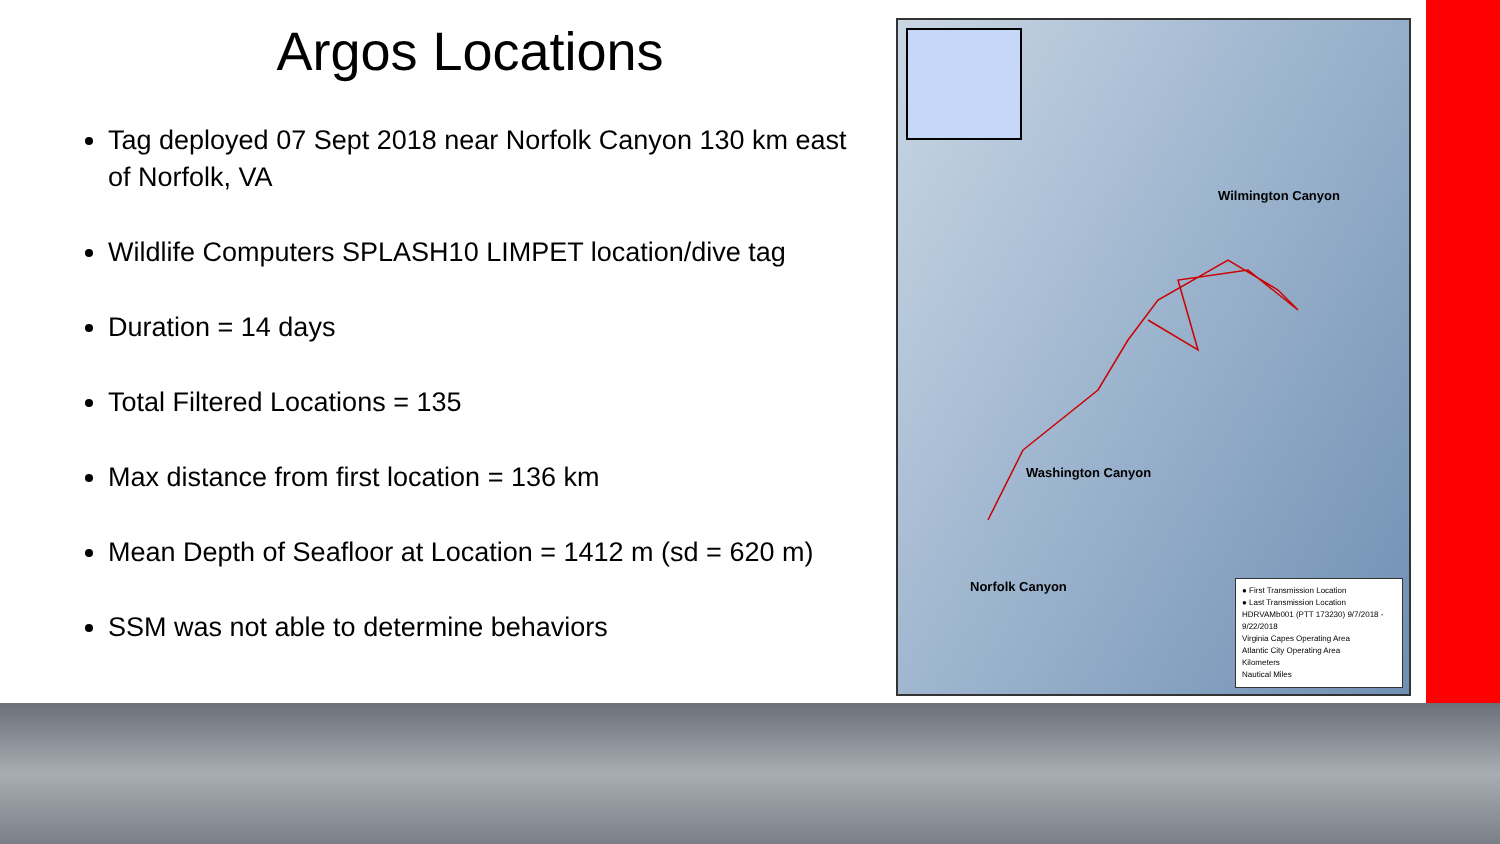Argos Locations
Tag deployed 07 Sept 2018 near Norfolk Canyon 130 km east of Norfolk, VA
Wildlife Computers SPLASH10 LIMPET location/dive tag
Duration = 14 days
Total Filtered Locations = 135
Max distance from first location = 136 km
Mean Depth of Seafloor at Location = 1412 m (sd = 620 m)
SSM was not able to determine behaviors
Wilmington Canyon
Washington Canyon
Norfolk Canyon
● First Transmission Location
● Last Transmission Location
HDRVAMb001 (PTT 173230) 9/7/2018 - 9/22/2018
Virginia Capes Operating Area
Atlantic City Operating Area
Kilometers
Nautical Miles